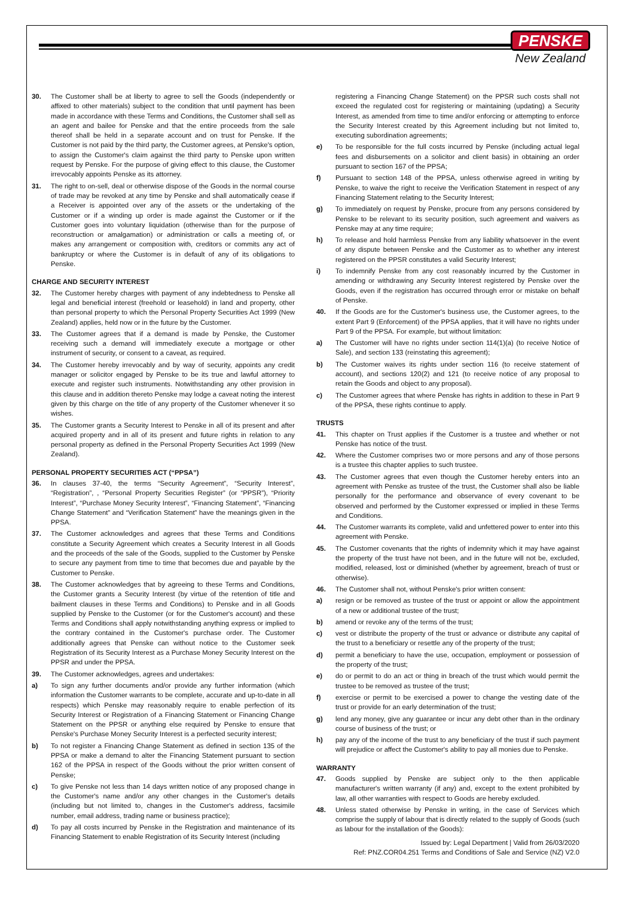PENSKE
New Zealand
30. The Customer shall be at liberty to agree to sell the Goods (independently or affixed to other materials) subject to the condition that until payment has been made in accordance with these Terms and Conditions, the Customer shall sell as an agent and bailee for Penske and that the entire proceeds from the sale thereof shall be held in a separate account and on trust for Penske. If the Customer is not paid by the third party, the Customer agrees, at Penske's option, to assign the Customer's claim against the third party to Penske upon written request by Penske. For the purpose of giving effect to this clause, the Customer irrevocably appoints Penske as its attorney.
31. The right to on-sell, deal or otherwise dispose of the Goods in the normal course of trade may be revoked at any time by Penske and shall automatically cease if a Receiver is appointed over any of the assets or the undertaking of the Customer or if a winding up order is made against the Customer or if the Customer goes into voluntary liquidation (otherwise than for the purpose of reconstruction or amalgamation) or administration or calls a meeting of, or makes any arrangement or composition with, creditors or commits any act of bankruptcy or where the Customer is in default of any of its obligations to Penske.
CHARGE AND SECURITY INTEREST
32. The Customer hereby charges with payment of any indebtedness to Penske all legal and beneficial interest (freehold or leasehold) in land and property, other than personal property to which the Personal Property Securities Act 1999 (New Zealand) applies, held now or in the future by the Customer.
33. The Customer agrees that if a demand is made by Penske, the Customer receiving such a demand will immediately execute a mortgage or other instrument of security, or consent to a caveat, as required.
34. The Customer hereby irrevocably and by way of security, appoints any credit manager or solicitor engaged by Penske to be its true and lawful attorney to execute and register such instruments. Notwithstanding any other provision in this clause and in addition thereto Penske may lodge a caveat noting the interest given by this charge on the title of any property of the Customer whenever it so wishes.
35. The Customer grants a Security Interest to Penske in all of its present and after acquired property and in all of its present and future rights in relation to any personal property as defined in the Personal Property Securities Act 1999 (New Zealand).
PERSONAL PROPERTY SECURITIES ACT (“PPSA”)
36. In clauses 37-40, the terms “Security Agreement”, “Security Interest”, “Registration”, , “Personal Property Securities Register” (or “PPSR”), “Priority Interest”, “Purchase Money Security Interest”, “Financing Statement”, “Financing Change Statement” and “Verification Statement” have the meanings given in the PPSA.
37. The Customer acknowledges and agrees that these Terms and Conditions constitute a Security Agreement which creates a Security Interest in all Goods and the proceeds of the sale of the Goods, supplied to the Customer by Penske to secure any payment from time to time that becomes due and payable by the Customer to Penske.
38. The Customer acknowledges that by agreeing to these Terms and Conditions, the Customer grants a Security Interest (by virtue of the retention of title and bailment clauses in these Terms and Conditions) to Penske and in all Goods supplied by Penske to the Customer (or for the Customer's account) and these Terms and Conditions shall apply notwithstanding anything express or implied to the contrary contained in the Customer's purchase order. The Customer additionally agrees that Penske can without notice to the Customer seek Registration of its Security Interest as a Purchase Money Security Interest on the PPSR and under the PPSA.
39. The Customer acknowledges, agrees and undertakes:
a) To sign any further documents and/or provide any further information (which information the Customer warrants to be complete, accurate and up-to-date in all respects) which Penske may reasonably require to enable perfection of its Security Interest or Registration of a Financing Statement or Financing Change Statement on the PPSR or anything else required by Penske to ensure that Penske's Purchase Money Security Interest is a perfected security interest;
b) To not register a Financing Change Statement as defined in section 135 of the PPSA or make a demand to alter the Financing Statement pursuant to section 162 of the PPSA in respect of the Goods without the prior written consent of Penske;
c) To give Penske not less than 14 days written notice of any proposed change in the Customer's name and/or any other changes in the Customer's details (including but not limited to, changes in the Customer's address, facsimile number, email address, trading name or business practice);
d) To pay all costs incurred by Penske in the Registration and maintenance of its Financing Statement to enable Registration of its Security Interest (including
registering a Financing Change Statement) on the PPSR such costs shall not exceed the regulated cost for registering or maintaining (updating) a Security Interest, as amended from time to time and/or enforcing or attempting to enforce the Security Interest created by this Agreement including but not limited to, executing subordination agreements;
e) To be responsible for the full costs incurred by Penske (including actual legal fees and disbursements on a solicitor and client basis) in obtaining an order pursuant to section 167 of the PPSA;
f) Pursuant to section 148 of the PPSA, unless otherwise agreed in writing by Penske, to waive the right to receive the Verification Statement in respect of any Financing Statement relating to the Security Interest;
g) To immediately on request by Penske, procure from any persons considered by Penske to be relevant to its security position, such agreement and waivers as Penske may at any time require;
h) To release and hold harmless Penske from any liability whatsoever in the event of any dispute between Penske and the Customer as to whether any interest registered on the PPSR constitutes a valid Security Interest;
i) To indemnify Penske from any cost reasonably incurred by the Customer in amending or withdrawing any Security Interest registered by Penske over the Goods, even if the registration has occurred through error or mistake on behalf of Penske.
40. If the Goods are for the Customer's business use, the Customer agrees, to the extent Part 9 (Enforcement) of the PPSA applies, that it will have no rights under Part 9 of the PPSA. For example, but without limitation:
a) The Customer will have no rights under section 114(1)(a) (to receive Notice of Sale), and section 133 (reinstating this agreement);
b) The Customer waives its rights under section 116 (to receive statement of account), and sections 120(2) and 121 (to receive notice of any proposal to retain the Goods and object to any proposal).
c) The Customer agrees that where Penske has rights in addition to these in Part 9 of the PPSA, these rights continue to apply.
TRUSTS
41. This chapter on Trust applies if the Customer is a trustee and whether or not Penske has notice of the trust.
42. Where the Customer comprises two or more persons and any of those persons is a trustee this chapter applies to such trustee.
43. The Customer agrees that even though the Customer hereby enters into an agreement with Penske as trustee of the trust, the Customer shall also be liable personally for the performance and observance of every covenant to be observed and performed by the Customer expressed or implied in these Terms and Conditions.
44. The Customer warrants its complete, valid and unfettered power to enter into this agreement with Penske.
45. The Customer covenants that the rights of indemnity which it may have against the property of the trust have not been, and in the future will not be, excluded, modified, released, lost or diminished (whether by agreement, breach of trust or otherwise).
46. The Customer shall not, without Penske's prior written consent:
a) resign or be removed as trustee of the trust or appoint or allow the appointment of a new or additional trustee of the trust;
b) amend or revoke any of the terms of the trust;
c) vest or distribute the property of the trust or advance or distribute any capital of the trust to a beneficiary or resettle any of the property of the trust;
d) permit a beneficiary to have the use, occupation, employment or possession of the property of the trust;
e) do or permit to do an act or thing in breach of the trust which would permit the trustee to be removed as trustee of the trust;
f) exercise or permit to be exercised a power to change the vesting date of the trust or provide for an early determination of the trust;
g) lend any money, give any guarantee or incur any debt other than in the ordinary course of business of the trust; or
h) pay any of the income of the trust to any beneficiary of the trust if such payment will prejudice or affect the Customer's ability to pay all monies due to Penske.
WARRANTY
47. Goods supplied by Penske are subject only to the then applicable manufacturer's written warranty (if any) and, except to the extent prohibited by law, all other warranties with respect to Goods are hereby excluded.
48. Unless stated otherwise by Penske in writing, in the case of Services which comprise the supply of labour that is directly related to the supply of Goods (such as labour for the installation of the Goods):
Issued by: Legal Department | Valid from 26/03/2020
Ref: PNZ.COR04.251 Terms and Conditions of Sale and Service (NZ) V2.0